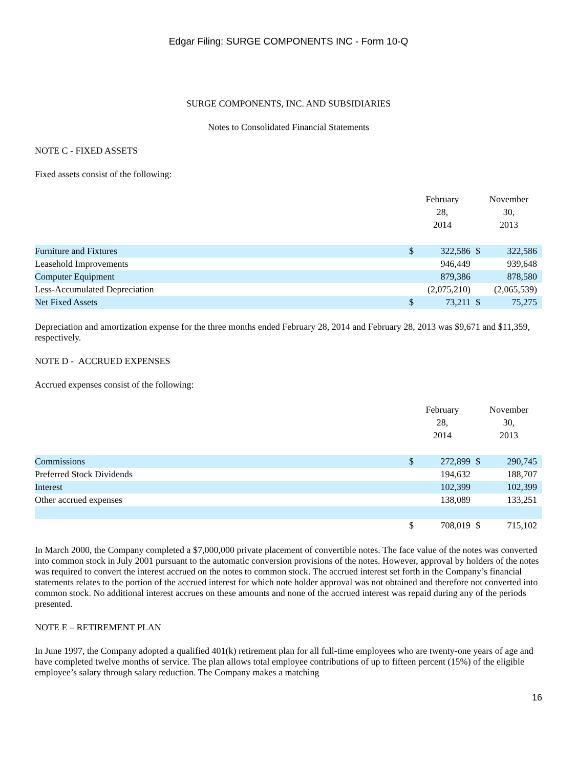Edgar Filing: SURGE COMPONENTS INC - Form 10-Q
SURGE COMPONENTS, INC. AND SUBSIDIARIES
Notes to Consolidated Financial Statements
NOTE C - FIXED ASSETS
Fixed assets consist of the following:
| | February 28, 2014 | | November 30, 2013 | |
| --- | --- | --- | --- | --- |
| Furniture and Fixtures | $ | 322,586 | $ | 322,586 |
| Leasehold Improvements | | 946,449 | | 939,648 |
| Computer Equipment | | 879,386 | | 878,580 |
| Less-Accumulated Depreciation | | (2,075,210) | | (2,065,539) |
| Net Fixed Assets | $ | 73,211 | $ | 75,275 |
Depreciation and amortization expense for the three months ended February 28, 2014 and February 28, 2013 was $9,671 and $11,359, respectively.
NOTE D - ACCRUED EXPENSES
Accrued expenses consist of the following:
| | February 28, 2014 | | November 30, 2013 | |
| --- | --- | --- | --- | --- |
| Commissions | $ | 272,899 | $ | 290,745 |
| Preferred Stock Dividends | | 194,632 | | 188,707 |
| Interest | | 102,399 | | 102,399 |
| Other accrued expenses | | 138,089 | | 133,251 |
| | $ | 708,019 | $ | 715,102 |
In March 2000, the Company completed a $7,000,000 private placement of convertible notes. The face value of the notes was converted into common stock in July 2001 pursuant to the automatic conversion provisions of the notes. However, approval by holders of the notes was required to convert the interest accrued on the notes to common stock. The accrued interest set forth in the Company’s financial statements relates to the portion of the accrued interest for which note holder approval was not obtained and therefore not converted into common stock. No additional interest accrues on these amounts and none of the accrued interest was repaid during any of the periods presented.
NOTE E – RETIREMENT PLAN
In June 1997, the Company adopted a qualified 401(k) retirement plan for all full-time employees who are twenty-one years of age and have completed twelve months of service. The plan allows total employee contributions of up to fifteen percent (15%) of the eligible employee’s salary through salary reduction. The Company makes a matching
16